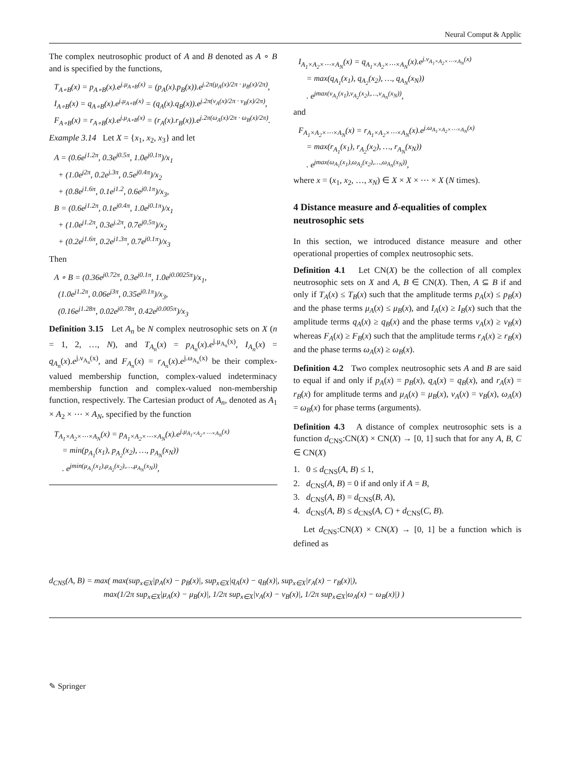Neural Comput & Applic
The complex neutrosophic product of A and B denoted as A ∘ B and is specified by the functions,
T<sub>A∘B</sub>(x) = p<sub>A∘B</sub>(x).e<sup>j.μ<sub>A∘B</sub>(x)</sup> = (p<sub>A</sub>(x).p<sub>B</sub>(x)).e<sup>j.2π(μ<sub>A</sub>(x)/2π · μ<sub>B</sub>(x)/2π)</sup>,
I<sub>A∘B</sub>(x) = q<sub>A∘B</sub>(x).e<sup>j.μ<sub>A∘B</sub>(x)</sup> = (q<sub>A</sub>(x).q<sub>B</sub>(x)).e<sup>j.2π(ν<sub>A</sub>(x)/2π · ν<sub>B</sub>(x)/2π)</sup>,
F<sub>A∘B</sub>(x) = r<sub>A∘B</sub>(x).e<sup>j.μ<sub>A∘B</sub>(x)</sup> = (r<sub>A</sub>(x).r<sub>B</sub>(x)).e<sup>j.2π(ω<sub>A</sub>(x)/2π · ω<sub>B</sub>(x)/2π)</sup>.
Example 3.14 Let X = {x<sub>1</sub>, x<sub>2</sub>, x<sub>3</sub>} and let
A = (0.6e<sup>j1.2π</sup>, 0.3e<sup>j0.5π</sup>, 1.0e<sup>j0.1π</sup>)/x<sub>1</sub>
+ (1.0e<sup>j2π</sup>, 0.2e<sup>j.3π</sup>, 0.5e<sup>j0.4π</sup>)/x<sub>2</sub>
+ (0.8e<sup>j1.6π</sup>, 0.1e<sup>j1.2</sup>, 0.6e<sup>j0.1π</sup>)/x<sub>3</sub>,
B = (0.6e<sup>j1.2π</sup>, 0.1e<sup>j0.4π</sup>, 1.0e<sup>j0.1π</sup>)/x<sub>1</sub>
+ (1.0e<sup>j1.2π</sup>, 0.3e<sup>j.2π</sup>, 0.7e<sup>j0.5π</sup>)/x<sub>2</sub>
+ (0.2e<sup>j1.6π</sup>, 0.2e<sup>j1.3π</sup>, 0.7e<sup>j0.1π</sup>)/x<sub>3</sub>
Then
A ∘ B = (0.36e<sup>j0.72π</sup>, 0.3e<sup>j0.1π</sup>, 1.0e<sup>j0.0025π</sup>)/x<sub>1</sub>,
(1.0e<sup>j1.2π</sup>, 0.06e<sup>j3π</sup>, 0.35e<sup>j0.1π</sup>)/x<sub>3</sub>,
(0.16e<sup>j1.28π</sup>, 0.02e<sup>j0.78π</sup>, 0.42e<sup>j0.005π</sup>)/x<sub>3</sub>
Definition 3.15 Let A<sub>n</sub> be N complex neutrosophic sets on X (n = 1, 2, …, N), and T<sub>A<sub>n</sub></sub>(x) = p<sub>A<sub>n</sub></sub>(x).e<sup>j.μ<sub>A<sub>n</sub></sub>(x)</sup>, I<sub>A<sub>n</sub></sub>(x) = q<sub>A<sub>n</sub></sub>(x).e<sup>j.ν<sub>A<sub>n</sub></sub>(x)</sup>, and F<sub>A<sub>n</sub></sub>(x) = r<sub>A<sub>n</sub></sub>(x).e<sup>j.ω<sub>A<sub>n</sub></sub>(x)</sup> be their complex-valued membership function, complex-valued indeterminacy membership function and complex-valued non-membership function, respectively. The Cartesian product of A<sub>n</sub>, denoted as A<sub>1</sub> × A<sub>2</sub> × ⋯ × A<sub>N</sub>, specified by the function
T<sub>A<sub>1</sub>×A<sub>2</sub>×⋯×A<sub>N</sub></sub>(x) = p<sub>A<sub>1</sub>×A<sub>2</sub>×⋯×A<sub>N</sub></sub>(x).e<sup>j.μ<sub>A<sub>1</sub>×A<sub>2</sub>×⋯×A<sub>N</sub></sub>(x)</sup>
= min(p<sub>A<sub>1</sub></sub>(x<sub>1</sub>), p<sub>A<sub>2</sub></sub>(x<sub>2</sub>), …, p<sub>A<sub>N</sub></sub>(x<sub>N</sub>))
. e<sup>jmin(μ<sub>A<sub>1</sub></sub>(x<sub>1</sub>),μ<sub>A<sub>2</sub></sub>(x<sub>2</sub>),…,μ<sub>A<sub>N</sub></sub>(x<sub>N</sub>))</sup>,
I<sub>A<sub>1</sub>×A<sub>2</sub>×⋯×A<sub>N</sub></sub>(x) = q<sub>A<sub>1</sub>×A<sub>2</sub>×⋯×A<sub>N</sub></sub>(x).e<sup>j.ν<sub>A<sub>1</sub>×A<sub>2</sub>×⋯×A<sub>N</sub></sub>(x)</sup>
= max(q<sub>A<sub>1</sub></sub>(x<sub>1</sub>), q<sub>A<sub>2</sub></sub>(x<sub>2</sub>), …, q<sub>A<sub>N</sub></sub>(x<sub>N</sub>))
. e<sup>jmax(ν<sub>A<sub>1</sub></sub>(x<sub>1</sub>),ν<sub>A<sub>2</sub></sub>(x<sub>2</sub>),…,ν<sub>A<sub>N</sub></sub>(x<sub>N</sub>))</sup>,
and
F<sub>A<sub>1</sub>×A<sub>2</sub>×⋯×A<sub>N</sub></sub>(x) = r<sub>A<sub>1</sub>×A<sub>2</sub>×⋯×A<sub>N</sub></sub>(x).e<sup>j.ω<sub>A<sub>1</sub>×A<sub>2</sub>×⋯×A<sub>N</sub></sub>(x)</sup>
= max(r<sub>A<sub>1</sub></sub>(x<sub>1</sub>), r<sub>A<sub>2</sub></sub>(x<sub>2</sub>), …, r<sub>A<sub>N</sub></sub>(x<sub>N</sub>))
. e<sup>jmax(ω<sub>A<sub>1</sub></sub>(x<sub>1</sub>),ω<sub>A<sub>2</sub></sub>(x<sub>2</sub>),…,ω<sub>A<sub>N</sub></sub>(x<sub>N</sub>))</sup>,
where x = (x<sub>1</sub>, x<sub>2</sub>, …, x<sub>N</sub>) ∈ X × X × ⋯ × X (N times).
4 Distance measure and δ-equalities of complex neutrosophic sets
In this section, we introduced distance measure and other operational properties of complex neutrosophic sets.
Definition 4.1 Let CN(X) be the collection of all complex neutrosophic sets on X and A, B ∈ CN(X). Then, A ⊆ B if and only if T<sub>A</sub>(x) ≤ T<sub>B</sub>(x) such that the amplitude terms p<sub>A</sub>(x) ≤ p<sub>B</sub>(x) and the phase terms μ<sub>A</sub>(x) ≤ μ<sub>B</sub>(x), and I<sub>A</sub>(x) ≥ I<sub>B</sub>(x) such that the amplitude terms q<sub>A</sub>(x) ≥ q<sub>B</sub>(x) and the phase terms ν<sub>A</sub>(x) ≥ ν<sub>B</sub>(x) whereas F<sub>A</sub>(x) ≥ F<sub>B</sub>(x) such that the amplitude terms r<sub>A</sub>(x) ≥ r<sub>B</sub>(x) and the phase terms ω<sub>A</sub>(x) ≥ ω<sub>B</sub>(x).
Definition 4.2 Two complex neutrosophic sets A and B are said to equal if and only if p<sub>A</sub>(x) = p<sub>B</sub>(x), q<sub>A</sub>(x) = q<sub>B</sub>(x), and r<sub>A</sub>(x) = r<sub>B</sub>(x) for amplitude terms and μ<sub>A</sub>(x) = μ<sub>B</sub>(x), ν<sub>A</sub>(x) = ν<sub>B</sub>(x), ω<sub>A</sub>(x) = ω<sub>B</sub>(x) for phase terms (arguments).
Definition 4.3 A distance of complex neutrosophic sets is a function d<sub>CNS</sub>:CN(X) × CN(X) → [0, 1] such that for any A, B, C ∈ CN(X)
1. 0 ≤ d<sub>CNS</sub>(A, B) ≤ 1,
2. d<sub>CNS</sub>(A, B) = 0 if and only if A = B,
3. d<sub>CNS</sub>(A, B) = d<sub>CNS</sub>(B, A),
4. d<sub>CNS</sub>(A, B) ≤ d<sub>CNS</sub>(A, C) + d<sub>CNS</sub>(C, B).
Let d<sub>CNS</sub>:CN(X) × CN(X) → [0, 1] be a function which is defined as
d<sub>CNS</sub>(A, B) = max( max(sup<sub>x∈X</sub>|p<sub>A</sub>(x) − p<sub>B</sub>(x)|, sup<sub>x∈X</sub>|q<sub>A</sub>(x) − q<sub>B</sub>(x)|, sup<sub>x∈X</sub>|r<sub>A</sub>(x) − r<sub>B</sub>(x)|),
max(1/2π sup<sub>x∈X</sub>|μ<sub>A</sub>(x) − μ<sub>B</sub>(x)|, 1/2π sup<sub>x∈X</sub>|ν<sub>A</sub>(x) − ν<sub>B</sub>(x)|, 1/2π sup<sub>x∈X</sub>|ω<sub>A</sub>(x) − ω<sub>B</sub>(x)|) )
✎ Springer